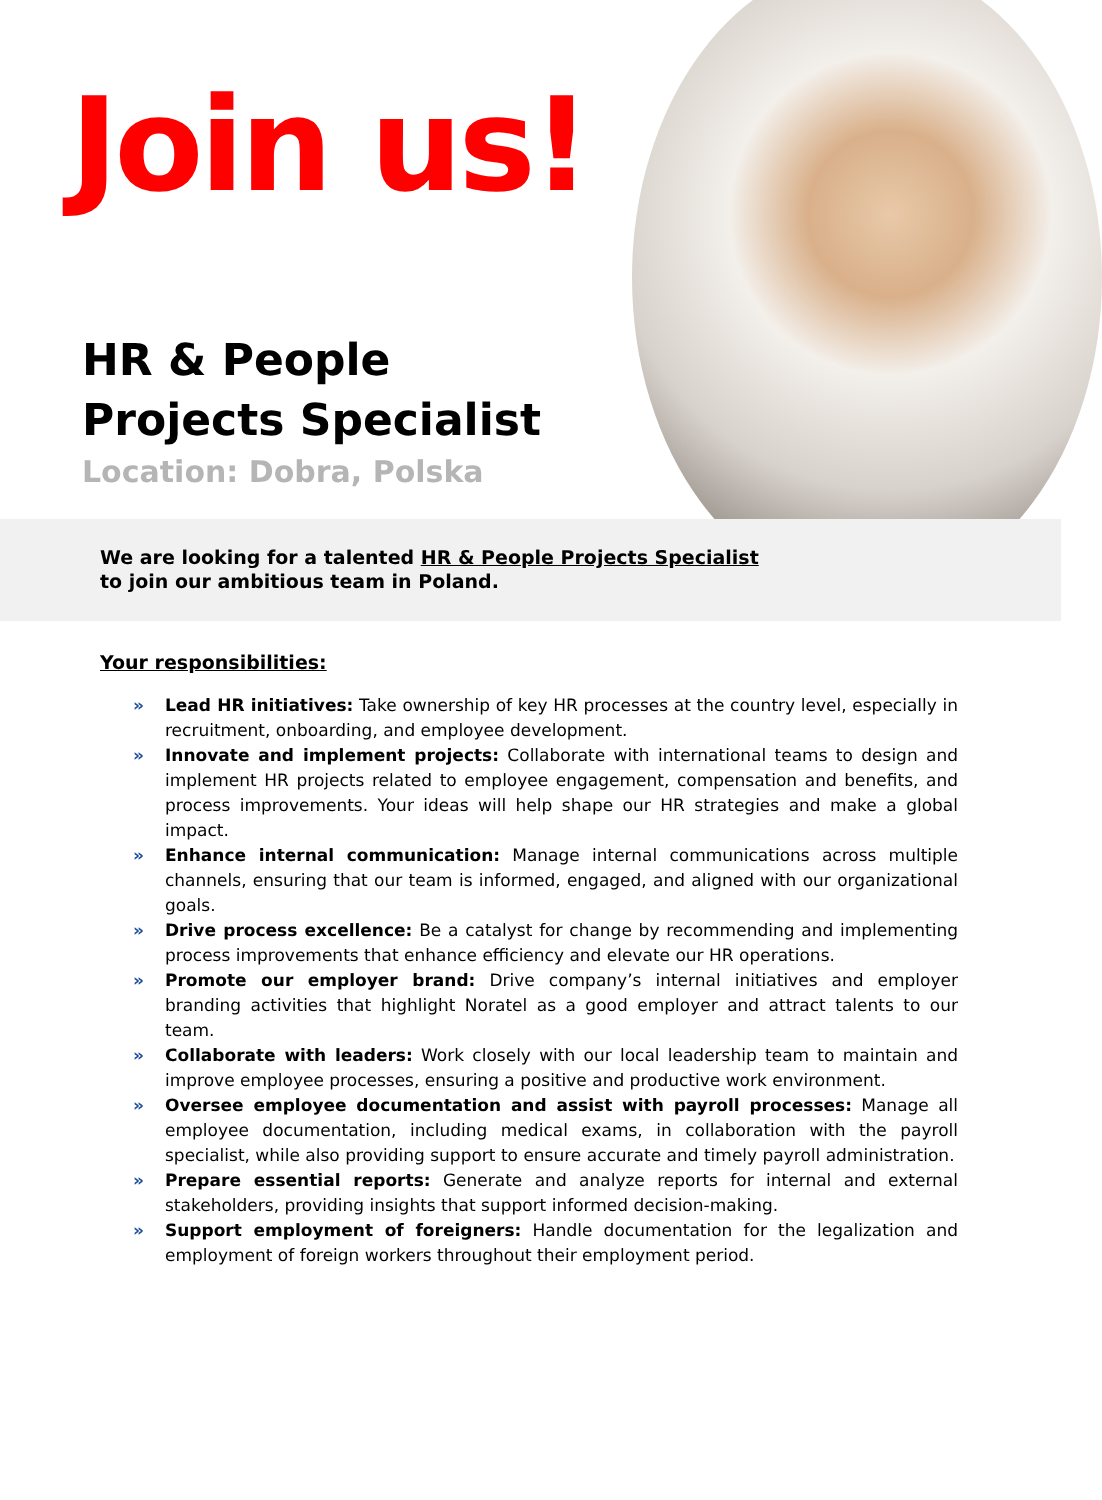Join us!
HR & People Projects Specialist
Location: Dobra, Polska
We are looking for a talented HR & People Projects Specialist
to join our ambitious team in Poland.
Your responsibilities:
» Lead HR initiatives: Take ownership of key HR processes at the country level, especially in recruitment, onboarding, and employee development.
» Innovate and implement projects: Collaborate with international teams to design and implement HR projects related to employee engagement, compensation and benefits, and process improvements. Your ideas will help shape our HR strategies and make a global impact.
» Enhance internal communication: Manage internal communications across multiple channels, ensuring that our team is informed, engaged, and aligned with our organizational goals.
» Drive process excellence: Be a catalyst for change by recommending and implementing process improvements that enhance efficiency and elevate our HR operations.
» Promote our employer brand: Drive company’s internal initiatives and employer branding activities that highlight Noratel as a good employer and attract talents to our team.
» Collaborate with leaders: Work closely with our local leadership team to maintain and improve employee processes, ensuring a positive and productive work environment.
» Oversee employee documentation and assist with payroll processes: Manage all employee documentation, including medical exams, in collaboration with the payroll specialist, while also providing support to ensure accurate and timely payroll administration.
» Prepare essential reports: Generate and analyze reports for internal and external stakeholders, providing insights that support informed decision-making.
» Support employment of foreigners: Handle documentation for the legalization and employment of foreign workers throughout their employment period.